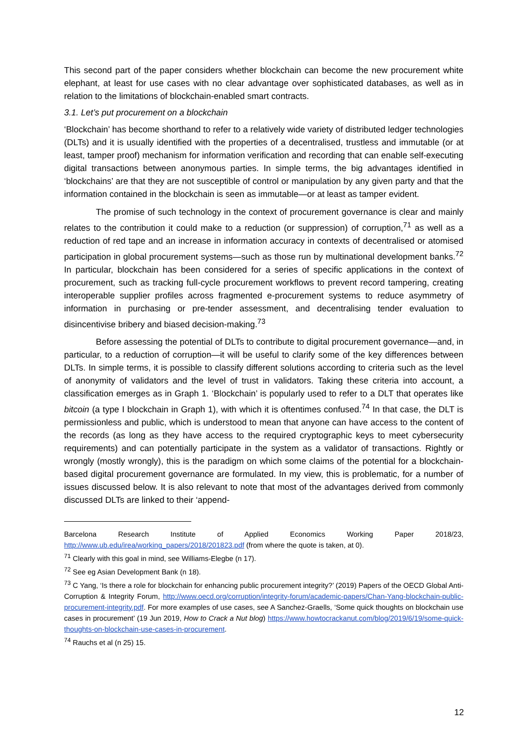This second part of the paper considers whether blockchain can become the new procurement white elephant, at least for use cases with no clear advantage over sophisticated databases, as well as in relation to the limitations of blockchain-enabled smart contracts.
3.1. Let’s put procurement on a blockchain
‘Blockchain’ has become shorthand to refer to a relatively wide variety of distributed ledger technologies (DLTs) and it is usually identified with the properties of a decentralised, trustless and immutable (or at least, tamper proof) mechanism for information verification and recording that can enable self-executing digital transactions between anonymous parties. In simple terms, the big advantages identified in ‘blockchains’ are that they are not susceptible of control or manipulation by any given party and that the information contained in the blockchain is seen as immutable—or at least as tamper evident.
The promise of such technology in the context of procurement governance is clear and mainly relates to the contribution it could make to a reduction (or suppression) of corruption,<sup>71</sup> as well as a reduction of red tape and an increase in information accuracy in contexts of decentralised or atomised participation in global procurement systems—such as those run by multinational development banks.<sup>72</sup> In particular, blockchain has been considered for a series of specific applications in the context of procurement, such as tracking full-cycle procurement workflows to prevent record tampering, creating interoperable supplier profiles across fragmented e-procurement systems to reduce asymmetry of information in purchasing or pre-tender assessment, and decentralising tender evaluation to disincentivise bribery and biased decision-making.<sup>73</sup>
Before assessing the potential of DLTs to contribute to digital procurement governance—and, in particular, to a reduction of corruption—it will be useful to clarify some of the key differences between DLTs. In simple terms, it is possible to classify different solutions according to criteria such as the level of anonymity of validators and the level of trust in validators. Taking these criteria into account, a classification emerges as in Graph 1. ‘Blockchain’ is popularly used to refer to a DLT that operates like bitcoin (a type I blockchain in Graph 1), with which it is oftentimes confused.<sup>74</sup> In that case, the DLT is permissionless and public, which is understood to mean that anyone can have access to the content of the records (as long as they have access to the required cryptographic keys to meet cybersecurity requirements) and can potentially participate in the system as a validator of transactions. Rightly or wrongly (mostly wrongly), this is the paradigm on which some claims of the potential for a blockchain-based digital procurement governance are formulated. In my view, this is problematic, for a number of issues discussed below. It is also relevant to note that most of the advantages derived from commonly discussed DLTs are linked to their ‘append-
Barcelona Research Institute of Applied Economics Working Paper 2018/23, http://www.ub.edu/irea/working_papers/2018/201823.pdf (from where the quote is taken, at 0).
<sup>71</sup> Clearly with this goal in mind, see Williams-Elegbe (n 17).
<sup>72</sup> See eg Asian Development Bank (n 18).
<sup>73</sup> C Yang, ‘Is there a role for blockchain for enhancing public procurement integrity?’ (2019) Papers of the OECD Global Anti-Corruption & Integrity Forum, http://www.oecd.org/corruption/integrity-forum/academic-papers/Chan-Yang-blockchain-public-procurement-integrity.pdf. For more examples of use cases, see A Sanchez-Graells, ‘Some quick thoughts on blockchain use cases in procurement’ (19 Jun 2019, How to Crack a Nut blog) https://www.howtocrackanut.com/blog/2019/6/19/some-quick-thoughts-on-blockchain-use-cases-in-procurement.
<sup>74</sup> Rauchs et al (n 25) 15.
12